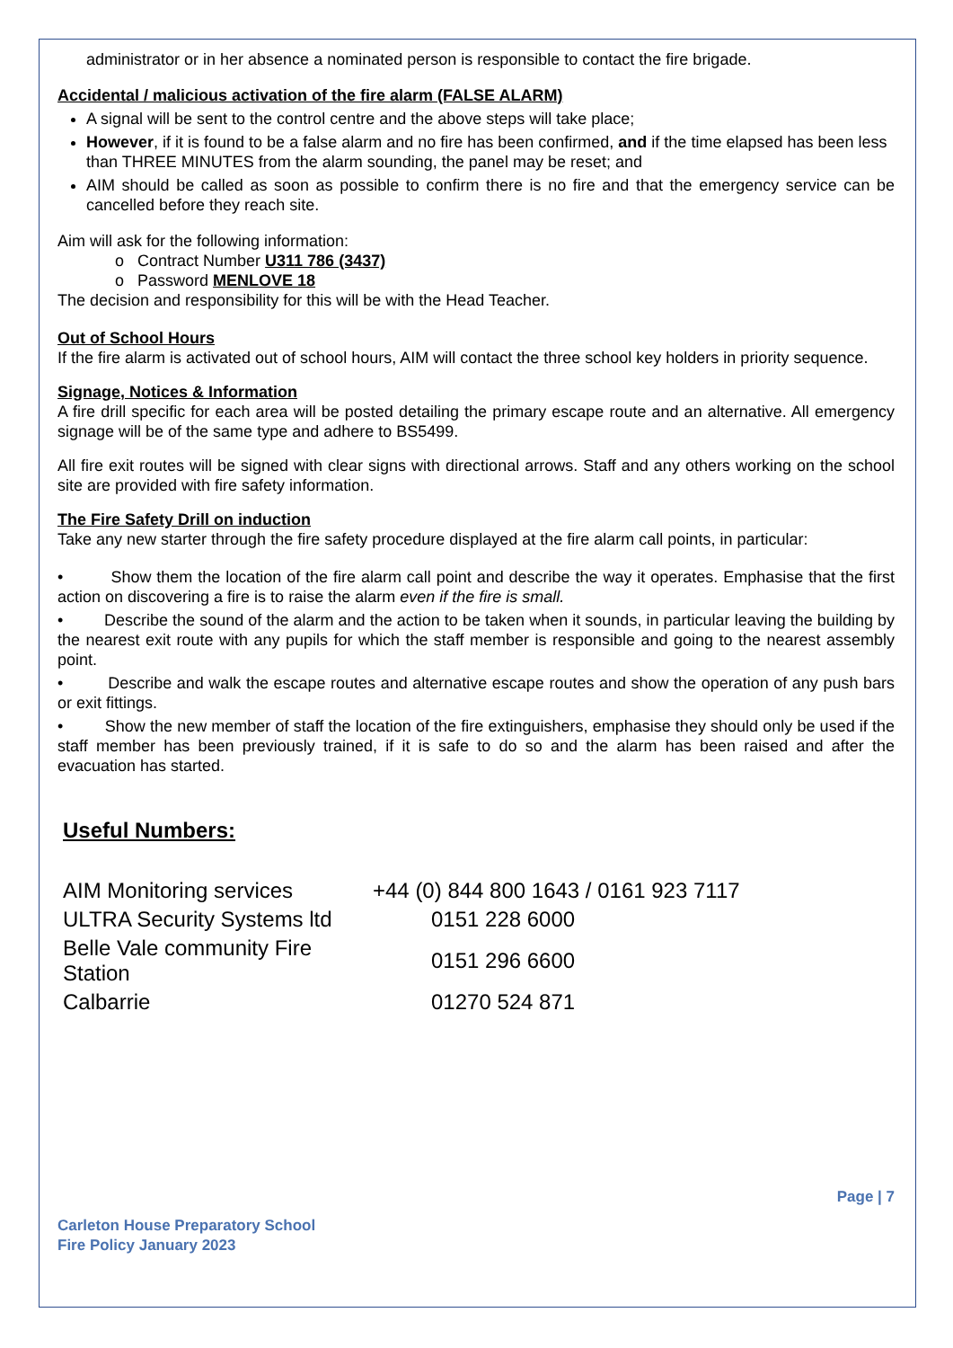administrator or in her absence a nominated person is responsible to contact the fire brigade.
Accidental / malicious activation of the fire alarm (FALSE ALARM)
A signal will be sent to the control centre and the above steps will take place;
However, if it is found to be a false alarm and no fire has been confirmed, and if the time elapsed has been less than THREE MINUTES from the alarm sounding, the panel may be reset; and
AIM should be called as soon as possible to confirm there is no fire and that the emergency service can be cancelled before they reach site.
Aim will ask for the following information:
o Contract Number U311 786 (3437)
o Password MENLOVE 18
The decision and responsibility for this will be with the Head Teacher.
Out of School Hours
If the fire alarm is activated out of school hours, AIM will contact the three school key holders in priority sequence.
Signage, Notices & Information
A fire drill specific for each area will be posted detailing the primary escape route and an alternative. All emergency signage will be of the same type and adhere to BS5499.
All fire exit routes will be signed with clear signs with directional arrows. Staff and any others working on the school site are provided with fire safety information.
The Fire Safety Drill on induction
Take any new starter through the fire safety procedure displayed at the fire alarm call points, in particular:
• Show them the location of the fire alarm call point and describe the way it operates. Emphasise that the first action on discovering a fire is to raise the alarm even if the fire is small.
• Describe the sound of the alarm and the action to be taken when it sounds, in particular leaving the building by the nearest exit route with any pupils for which the staff member is responsible and going to the nearest assembly point.
• Describe and walk the escape routes and alternative escape routes and show the operation of any push bars or exit fittings.
• Show the new member of staff the location of the fire extinguishers, emphasise they should only be used if the staff member has been previously trained, if it is safe to do so and the alarm has been raised and after the evacuation has started.
Useful Numbers:
| AIM Monitoring services | +44 (0) 844 800 1643 / 0161 923 7117 |
| ULTRA Security Systems ltd | 0151 228 6000 |
| Belle Vale community Fire Station | 0151 296 6600 |
| Calbarrie | 01270 524 871 |
Page | 7
Carleton House Preparatory School
Fire Policy January 2023